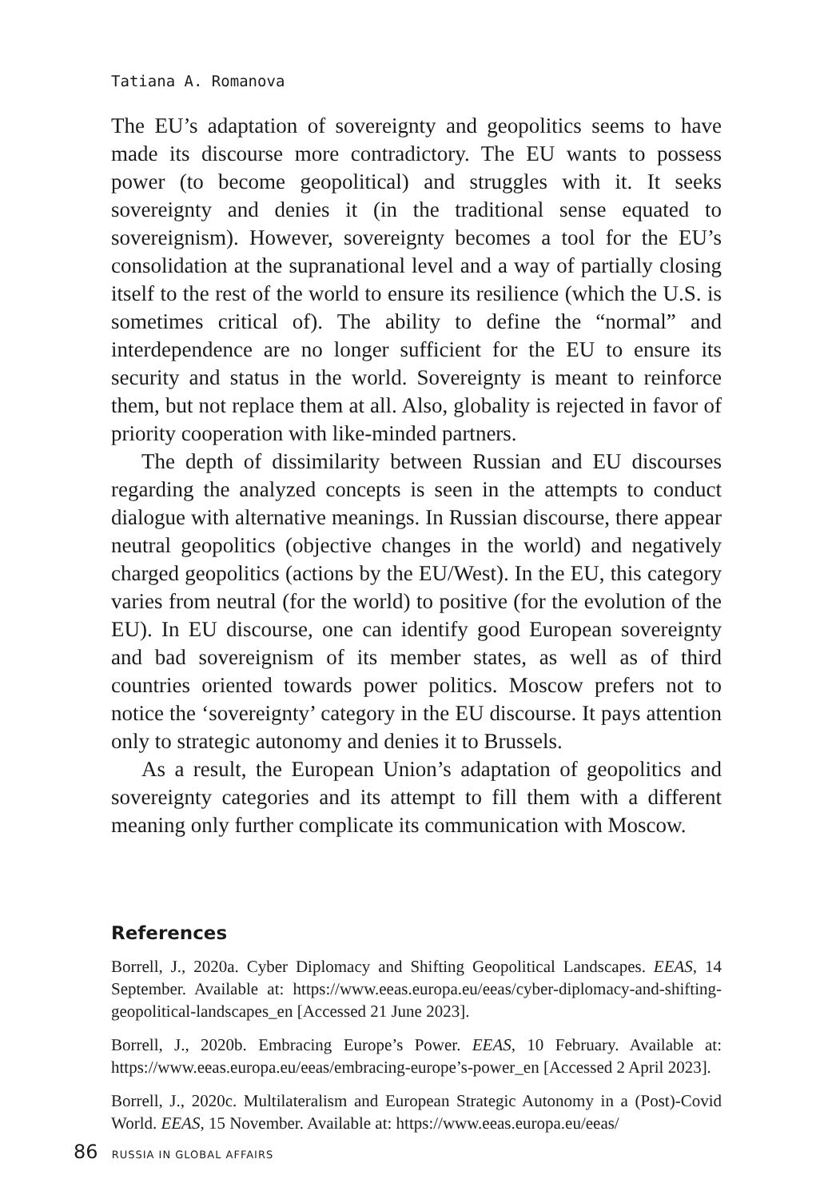Tatiana A. Romanova
The EU’s adaptation of sovereignty and geopolitics seems to have made its discourse more contradictory. The EU wants to possess power (to become geopolitical) and struggles with it. It seeks sovereignty and denies it (in the traditional sense equated to sovereignism). However, sovereignty becomes a tool for the EU’s consolidation at the supranational level and a way of partially closing itself to the rest of the world to ensure its resilience (which the U.S. is sometimes critical of). The ability to define the “normal” and interdependence are no longer sufficient for the EU to ensure its security and status in the world. Sovereignty is meant to reinforce them, but not replace them at all. Also, globality is rejected in favor of priority cooperation with like-minded partners.
The depth of dissimilarity between Russian and EU discourses regarding the analyzed concepts is seen in the attempts to conduct dialogue with alternative meanings. In Russian discourse, there appear neutral geopolitics (objective changes in the world) and negatively charged geopolitics (actions by the EU/West). In the EU, this category varies from neutral (for the world) to positive (for the evolution of the EU). In EU discourse, one can identify good European sovereignty and bad sovereignism of its member states, as well as of third countries oriented towards power politics. Moscow prefers not to notice the ‘sovereignty’ category in the EU discourse. It pays attention only to strategic autonomy and denies it to Brussels.
As a result, the European Union’s adaptation of geopolitics and sovereignty categories and its attempt to fill them with a different meaning only further complicate its communication with Moscow.
References
Borrell, J., 2020a. Cyber Diplomacy and Shifting Geopolitical Landscapes. EEAS, 14 September. Available at: https://www.eeas.europa.eu/eeas/cyber-diplomacy-and-shifting-geopolitical-landscapes_en [Accessed 21 June 2023].
Borrell, J., 2020b. Embracing Europe’s Power. EEAS, 10 February. Available at: https://www.eeas.europa.eu/eeas/embracing-europe’s-power_en [Accessed 2 April 2023].
Borrell, J., 2020c. Multilateralism and European Strategic Autonomy in a (Post)-Covid World. EEAS, 15 November. Available at: https://www.eeas.europa.eu/eeas/
86 RUSSIA IN GLOBAL AFFAIRS